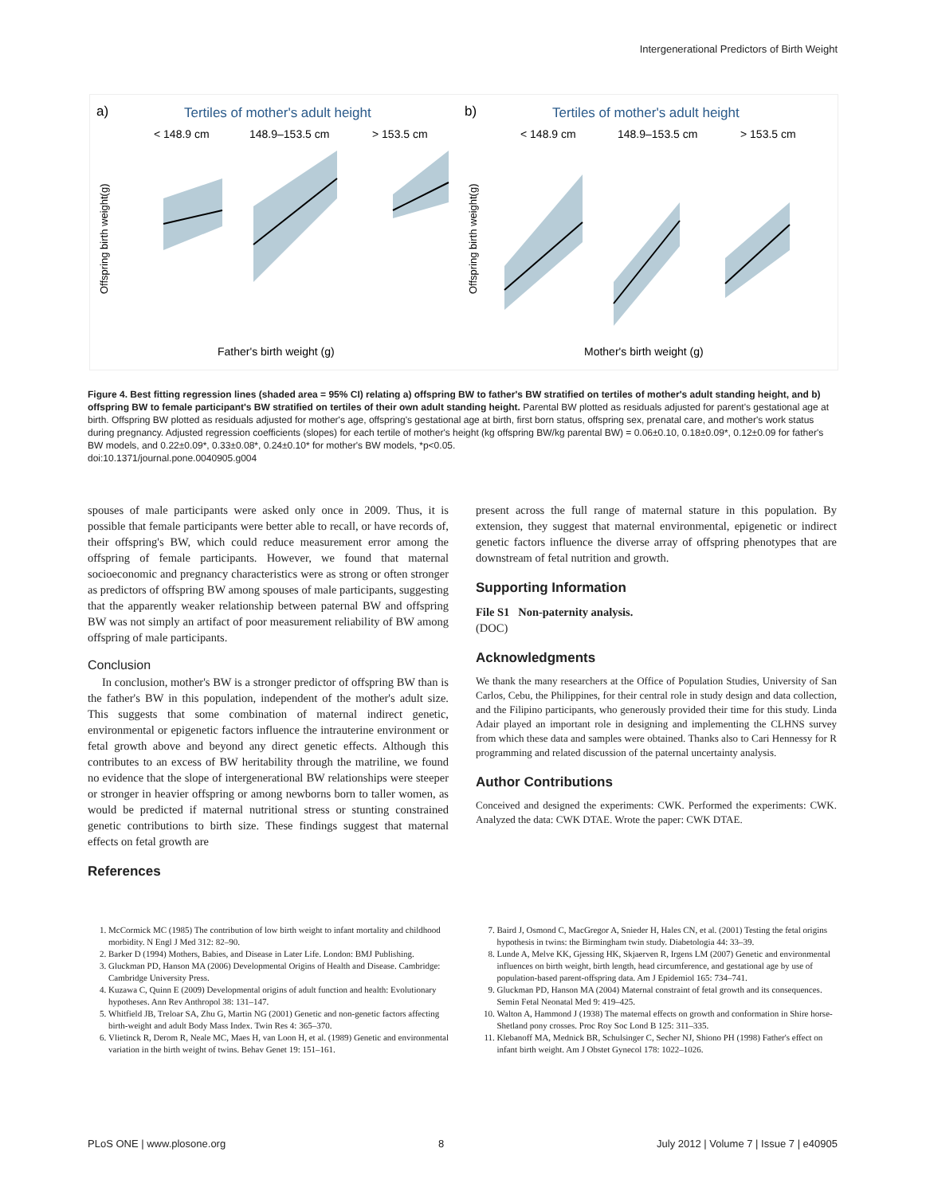Intergenerational Predictors of Birth Weight
a)
Tertiles of mother's adult height
< 148.9 cm
148.9–153.5 cm
> 153.5 cm
b)
Tertiles of mother's adult height
< 148.9 cm
148.9–153.5 cm
> 153.5 cm
Offspring birth weight(g)
Offspring birth weight(g)
Father's birth weight (g)
Mother's birth weight (g)
Figure 4. Best fitting regression lines (shaded area = 95% CI) relating a) offspring BW to father's BW stratified on tertiles of mother's adult standing height, and b) offspring BW to female participant's BW stratified on tertiles of their own adult standing height. Parental BW plotted as residuals adjusted for parent's gestational age at birth. Offspring BW plotted as residuals adjusted for mother's age, offspring's gestational age at birth, first born status, offspring sex, prenatal care, and mother's work status during pregnancy. Adjusted regression coefficients (slopes) for each tertile of mother's height (kg offspring BW/kg parental BW) = 0.06±0.10, 0.18±0.09*, 0.12±0.09 for father's BW models, and 0.22±0.09*, 0.33±0.08*, 0.24±0.10* for mother's BW models, *p<0.05.
doi:10.1371/journal.pone.0040905.g004
spouses of male participants were asked only once in 2009. Thus, it is possible that female participants were better able to recall, or have records of, their offspring's BW, which could reduce measurement error among the offspring of female participants. However, we found that maternal socioeconomic and pregnancy characteristics were as strong or often stronger as predictors of offspring BW among spouses of male participants, suggesting that the apparently weaker relationship between paternal BW and offspring BW was not simply an artifact of poor measurement reliability of BW among offspring of male participants.
Conclusion
In conclusion, mother's BW is a stronger predictor of offspring BW than is the father's BW in this population, independent of the mother's adult size. This suggests that some combination of maternal indirect genetic, environmental or epigenetic factors influence the intrauterine environment or fetal growth above and beyond any direct genetic effects. Although this contributes to an excess of BW heritability through the matriline, we found no evidence that the slope of intergenerational BW relationships were steeper or stronger in heavier offspring or among newborns born to taller women, as would be predicted if maternal nutritional stress or stunting constrained genetic contributions to birth size. These findings suggest that maternal effects on fetal growth are
References
present across the full range of maternal stature in this population. By extension, they suggest that maternal environmental, epigenetic or indirect genetic factors influence the diverse array of offspring phenotypes that are downstream of fetal nutrition and growth.
Supporting Information
File S1 Non-paternity analysis.
(DOC)
Acknowledgments
We thank the many researchers at the Office of Population Studies, University of San Carlos, Cebu, the Philippines, for their central role in study design and data collection, and the Filipino participants, who generously provided their time for this study. Linda Adair played an important role in designing and implementing the CLHNS survey from which these data and samples were obtained. Thanks also to Cari Hennessy for R programming and related discussion of the paternal uncertainty analysis.
Author Contributions
Conceived and designed the experiments: CWK. Performed the experiments: CWK. Analyzed the data: CWK DTAE. Wrote the paper: CWK DTAE.
1. McCormick MC (1985) The contribution of low birth weight to infant mortality and childhood morbidity. N Engl J Med 312: 82–90.
2. Barker D (1994) Mothers, Babies, and Disease in Later Life. London: BMJ Publishing.
3. Gluckman PD, Hanson MA (2006) Developmental Origins of Health and Disease. Cambridge: Cambridge University Press.
4. Kuzawa C, Quinn E (2009) Developmental origins of adult function and health: Evolutionary hypotheses. Ann Rev Anthropol 38: 131–147.
5. Whitfield JB, Treloar SA, Zhu G, Martin NG (2001) Genetic and non-genetic factors affecting birth-weight and adult Body Mass Index. Twin Res 4: 365–370.
6. Vlietinck R, Derom R, Neale MC, Maes H, van Loon H, et al. (1989) Genetic and environmental variation in the birth weight of twins. Behav Genet 19: 151–161.
7. Baird J, Osmond C, MacGregor A, Snieder H, Hales CN, et al. (2001) Testing the fetal origins hypothesis in twins: the Birmingham twin study. Diabetologia 44: 33–39.
8. Lunde A, Melve KK, Gjessing HK, Skjaerven R, Irgens LM (2007) Genetic and environmental influences on birth weight, birth length, head circumference, and gestational age by use of population-based parent-offspring data. Am J Epidemiol 165: 734–741.
9. Gluckman PD, Hanson MA (2004) Maternal constraint of fetal growth and its consequences. Semin Fetal Neonatal Med 9: 419–425.
10. Walton A, Hammond J (1938) The maternal effects on growth and conformation in Shire horse-Shetland pony crosses. Proc Roy Soc Lond B 125: 311–335.
11. Klebanoff MA, Mednick BR, Schulsinger C, Secher NJ, Shiono PH (1998) Father's effect on infant birth weight. Am J Obstet Gynecol 178: 1022–1026.
PLoS ONE | www.plosone.org 8 July 2012 | Volume 7 | Issue 7 | e40905